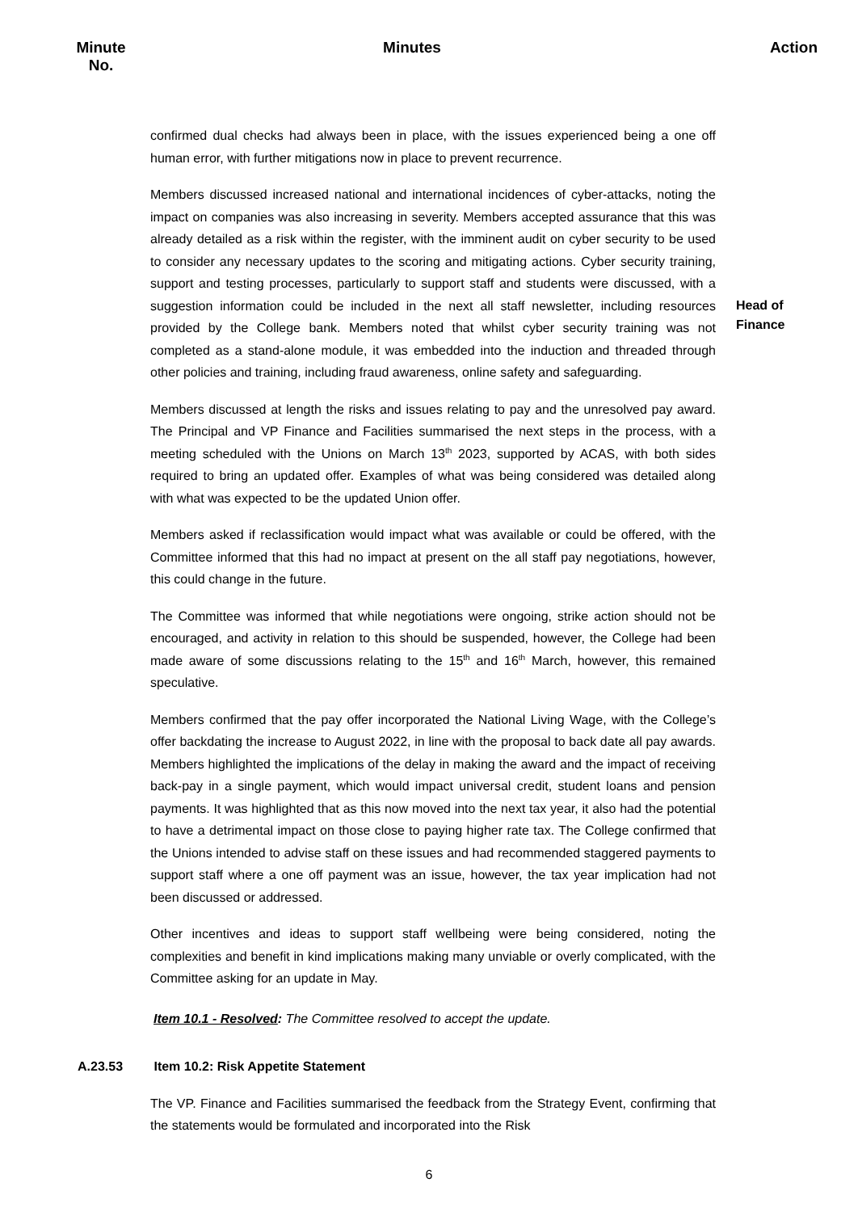Minute
No.
Minutes
Action
confirmed dual checks had always been in place, with the issues experienced being a one off human error, with further mitigations now in place to prevent recurrence.
Members discussed increased national and international incidences of cyber-attacks, noting the impact on companies was also increasing in severity. Members accepted assurance that this was already detailed as a risk within the register, with the imminent audit on cyber security to be used to consider any necessary updates to the scoring and mitigating actions. Cyber security training, support and testing processes, particularly to support staff and students were discussed, with a suggestion information could be included in the next all staff newsletter, including resources provided by the College bank. Members noted that whilst cyber security training was not completed as a stand-alone module, it was embedded into the induction and threaded through other policies and training, including fraud awareness, online safety and safeguarding.
Members discussed at length the risks and issues relating to pay and the unresolved pay award. The Principal and VP Finance and Facilities summarised the next steps in the process, with a meeting scheduled with the Unions on March 13<sup>th</sup> 2023, supported by ACAS, with both sides required to bring an updated offer. Examples of what was being considered was detailed along with what was expected to be the updated Union offer.
Members asked if reclassification would impact what was available or could be offered, with the Committee informed that this had no impact at present on the all staff pay negotiations, however, this could change in the future.
The Committee was informed that while negotiations were ongoing, strike action should not be encouraged, and activity in relation to this should be suspended, however, the College had been made aware of some discussions relating to the 15<sup>th</sup> and 16<sup>th</sup> March, however, this remained speculative.
Members confirmed that the pay offer incorporated the National Living Wage, with the College’s offer backdating the increase to August 2022, in line with the proposal to back date all pay awards. Members highlighted the implications of the delay in making the award and the impact of receiving back-pay in a single payment, which would impact universal credit, student loans and pension payments. It was highlighted that as this now moved into the next tax year, it also had the potential to have a detrimental impact on those close to paying higher rate tax. The College confirmed that the Unions intended to advise staff on these issues and had recommended staggered payments to support staff where a one off payment was an issue, however, the tax year implication had not been discussed or addressed.
Other incentives and ideas to support staff wellbeing were being considered, noting the complexities and benefit in kind implications making many unviable or overly complicated, with the Committee asking for an update in May.
Item 10.1 - Resolved: The Committee resolved to accept the update.
Head of
Finance
A.23.53
Item 10.2: Risk Appetite Statement
The VP. Finance and Facilities summarised the feedback from the Strategy Event, confirming that the statements would be formulated and incorporated into the Risk
6